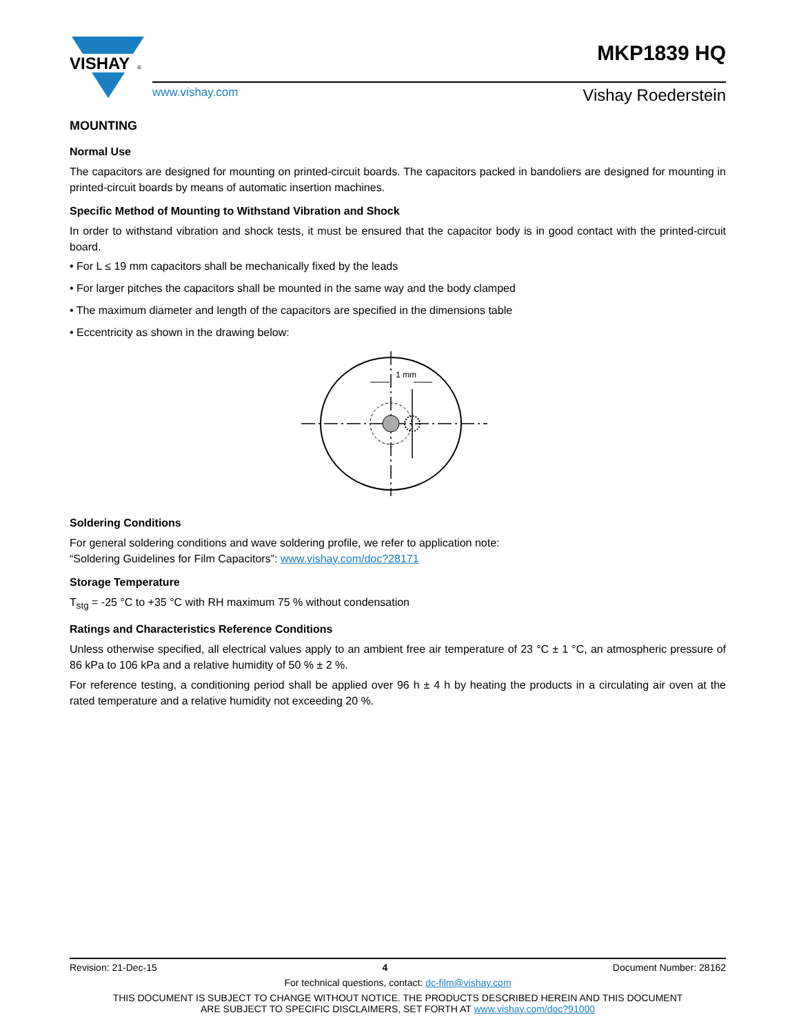VISHAY
®
MKP1839 HQ
www.vishay.com Vishay Roederstein
MOUNTING
Normal Use
The capacitors are designed for mounting on printed-circuit boards. The capacitors packed in bandoliers are designed for mounting in printed-circuit boards by means of automatic insertion machines.
Specific Method of Mounting to Withstand Vibration and Shock
In order to withstand vibration and shock tests, it must be ensured that the capacitor body is in good contact with the printed-circuit board.
• For L ≤ 19 mm capacitors shall be mechanically fixed by the leads
• For larger pitches the capacitors shall be mounted in the same way and the body clamped
• The maximum diameter and length of the capacitors are specified in the dimensions table
• Eccentricity as shown in the drawing below:
1 mm
Soldering Conditions
For general soldering conditions and wave soldering profile, we refer to application note:
“Soldering Guidelines for Film Capacitors”: www.vishay.com/doc?28171
Storage Temperature
T<sub>stg</sub> = -25 °C to +35 °C with RH maximum 75 % without condensation
Ratings and Characteristics Reference Conditions
Unless otherwise specified, all electrical values apply to an ambient free air temperature of 23 °C ± 1 °C, an atmospheric pressure of 86 kPa to 106 kPa and a relative humidity of 50 % ± 2 %.
For reference testing, a conditioning period shall be applied over 96 h ± 4 h by heating the products in a circulating air oven at the rated temperature and a relative humidity not exceeding 20 %.
Revision: 21-Dec-15 4 Document Number: 28162
For technical questions, contact: dc-film@vishay.com
THIS DOCUMENT IS SUBJECT TO CHANGE WITHOUT NOTICE. THE PRODUCTS DESCRIBED HEREIN AND THIS DOCUMENT
ARE SUBJECT TO SPECIFIC DISCLAIMERS, SET FORTH AT www.vishay.com/doc?91000